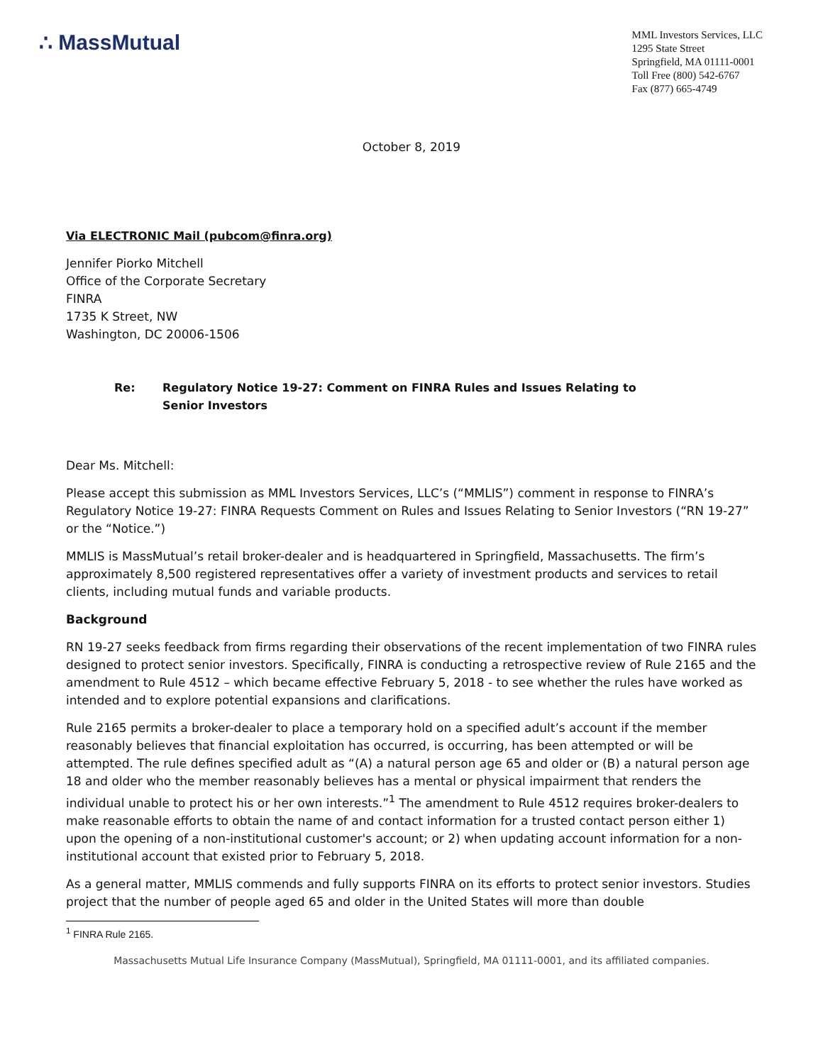∴ MassMutual
MML Investors Services, LLC
1295 State Street
Springfield, MA 01111-0001
Toll Free (800) 542-6767
Fax (877) 665-4749
October 8, 2019
Via ELECTRONIC Mail (pubcom@finra.org)
Jennifer Piorko Mitchell
Office of the Corporate Secretary
FINRA
1735 K Street, NW
Washington, DC 20006-1506
Re: Regulatory Notice 19-27: Comment on FINRA Rules and Issues Relating to
Senior Investors
Dear Ms. Mitchell:
Please accept this submission as MML Investors Services, LLC’s (“MMLIS”) comment in response to FINRA’s Regulatory Notice 19-27: FINRA Requests Comment on Rules and Issues Relating to Senior Investors (“RN 19-27” or the “Notice.”)
MMLIS is MassMutual’s retail broker-dealer and is headquartered in Springfield, Massachusetts. The firm’s approximately 8,500 registered representatives offer a variety of investment products and services to retail clients, including mutual funds and variable products.
Background
RN 19-27 seeks feedback from firms regarding their observations of the recent implementation of two FINRA rules designed to protect senior investors. Specifically, FINRA is conducting a retrospective review of Rule 2165 and the amendment to Rule 4512 – which became effective February 5, 2018 - to see whether the rules have worked as intended and to explore potential expansions and clarifications.
Rule 2165 permits a broker-dealer to place a temporary hold on a specified adult’s account if the member reasonably believes that financial exploitation has occurred, is occurring, has been attempted or will be attempted. The rule defines specified adult as “(A) a natural person age 65 and older or (B) a natural person age 18 and older who the member reasonably believes has a mental or physical impairment that renders the individual unable to protect his or her own interests.”<sup>1</sup> The amendment to Rule 4512 requires broker-dealers to make reasonable efforts to obtain the name of and contact information for a trusted contact person either 1) upon the opening of a non-institutional customer's account; or 2) when updating account information for a non-institutional account that existed prior to February 5, 2018.
As a general matter, MMLIS commends and fully supports FINRA on its efforts to protect senior investors. Studies project that the number of people aged 65 and older in the United States will more than double
<sup>1</sup> FINRA Rule 2165.
Massachusetts Mutual Life Insurance Company (MassMutual), Springfield, MA 01111-0001, and its affiliated companies.